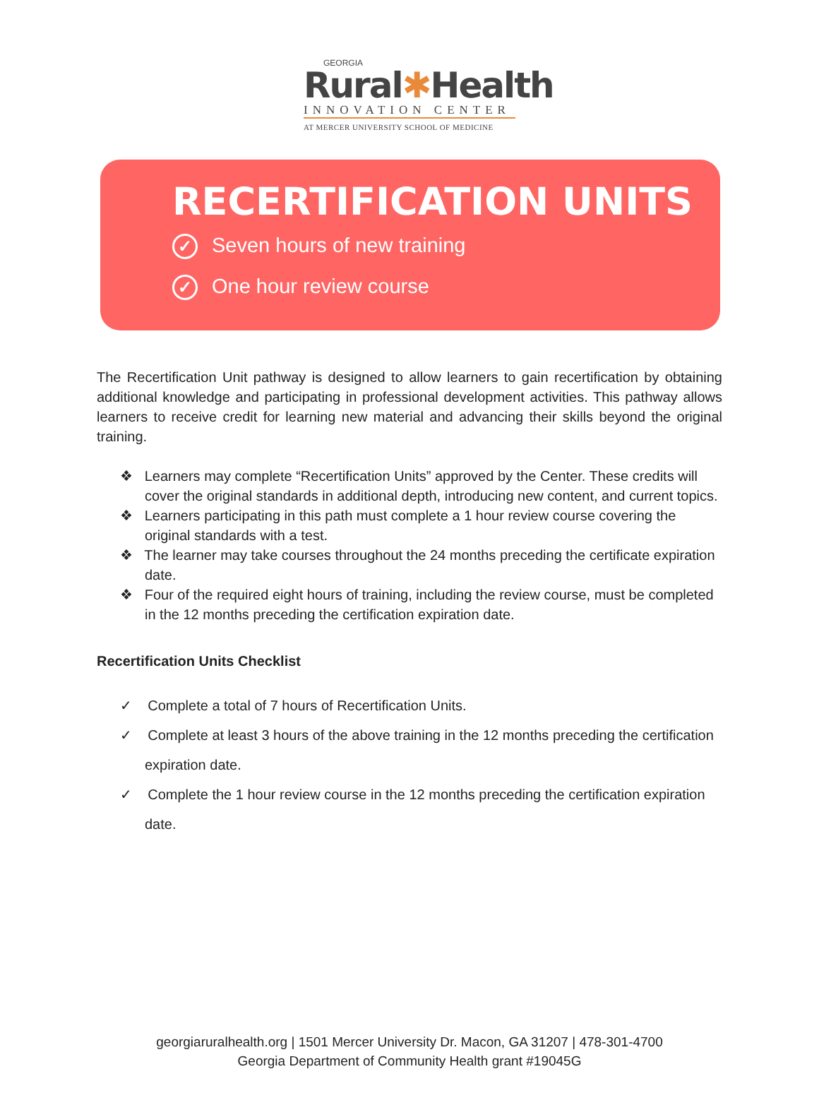GEORGIA
Rural✱Health
INNOVATION CENTER
AT MERCER UNIVERSITY SCHOOL OF MEDICINE
RECERTIFICATION UNITS
✓ Seven hours of new training
✓ One hour review course
The Recertification Unit pathway is designed to allow learners to gain recertification by obtaining additional knowledge and participating in professional development activities. This pathway allows learners to receive credit for learning new material and advancing their skills beyond the original training.
❖ Learners may complete “Recertification Units” approved by the Center. These credits will cover the original standards in additional depth, introducing new content, and current topics.
❖ Learners participating in this path must complete a 1 hour review course covering the original standards with a test.
❖ The learner may take courses throughout the 24 months preceding the certificate expiration date.
❖ Four of the required eight hours of training, including the review course, must be completed in the 12 months preceding the certification expiration date.
Recertification Units Checklist
✓ Complete a total of 7 hours of Recertification Units.
✓ Complete at least 3 hours of the above training in the 12 months preceding the certification expiration date.
✓ Complete the 1 hour review course in the 12 months preceding the certification expiration date.
georgiaruralhealth.org | 1501 Mercer University Dr. Macon, GA 31207 | 478-301-4700
Georgia Department of Community Health grant #19045G